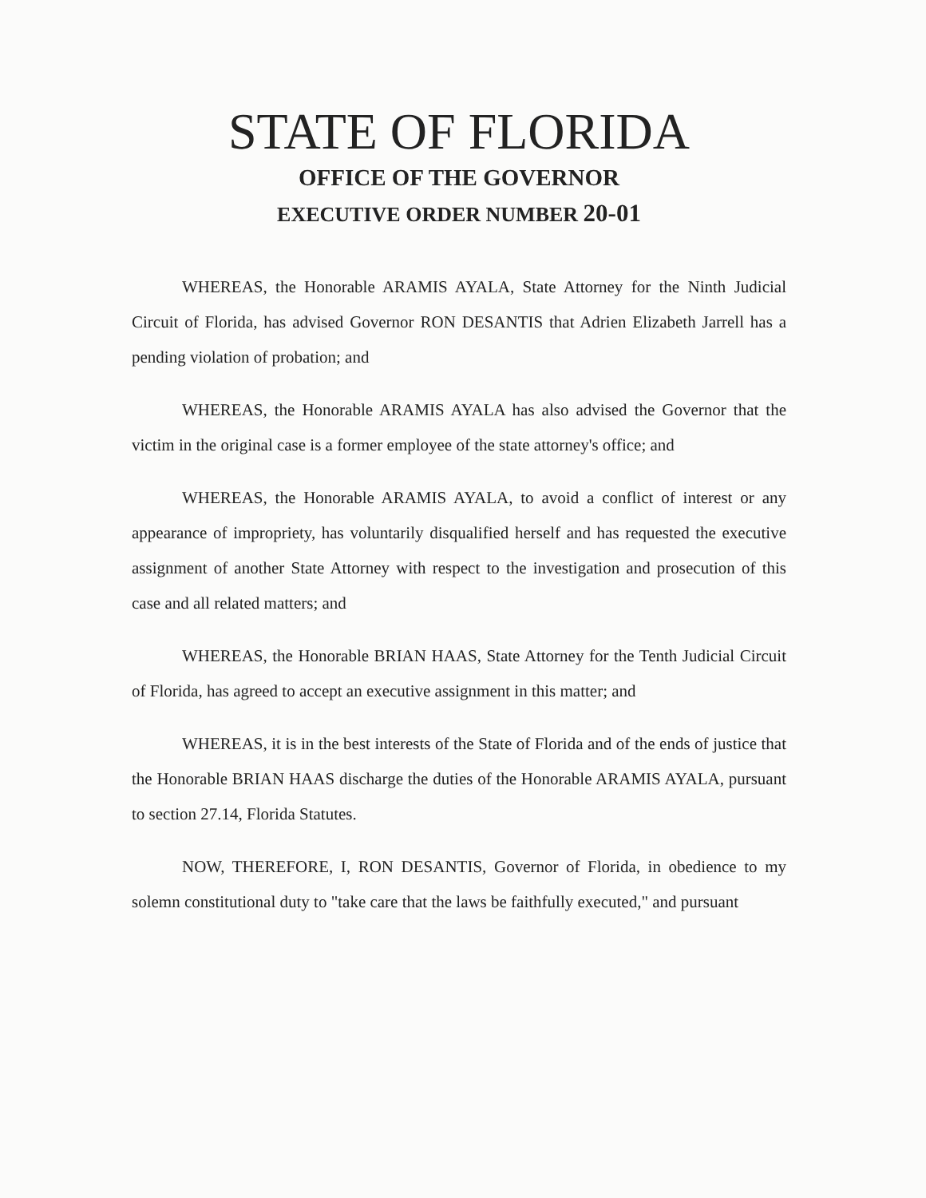STATE OF FLORIDA
OFFICE OF THE GOVERNOR
EXECUTIVE ORDER NUMBER 20-01
WHEREAS, the Honorable ARAMIS AYALA, State Attorney for the Ninth Judicial Circuit of Florida, has advised Governor RON DESANTIS that Adrien Elizabeth Jarrell has a pending violation of probation; and
WHEREAS, the Honorable ARAMIS AYALA has also advised the Governor that the victim in the original case is a former employee of the state attorney's office; and
WHEREAS, the Honorable ARAMIS AYALA, to avoid a conflict of interest or any appearance of impropriety, has voluntarily disqualified herself and has requested the executive assignment of another State Attorney with respect to the investigation and prosecution of this case and all related matters; and
WHEREAS, the Honorable BRIAN HAAS, State Attorney for the Tenth Judicial Circuit of Florida, has agreed to accept an executive assignment in this matter; and
WHEREAS, it is in the best interests of the State of Florida and of the ends of justice that the Honorable BRIAN HAAS discharge the duties of the Honorable ARAMIS AYALA, pursuant to section 27.14, Florida Statutes.
NOW, THEREFORE, I, RON DESANTIS, Governor of Florida, in obedience to my solemn constitutional duty to "take care that the laws be faithfully executed," and pursuant